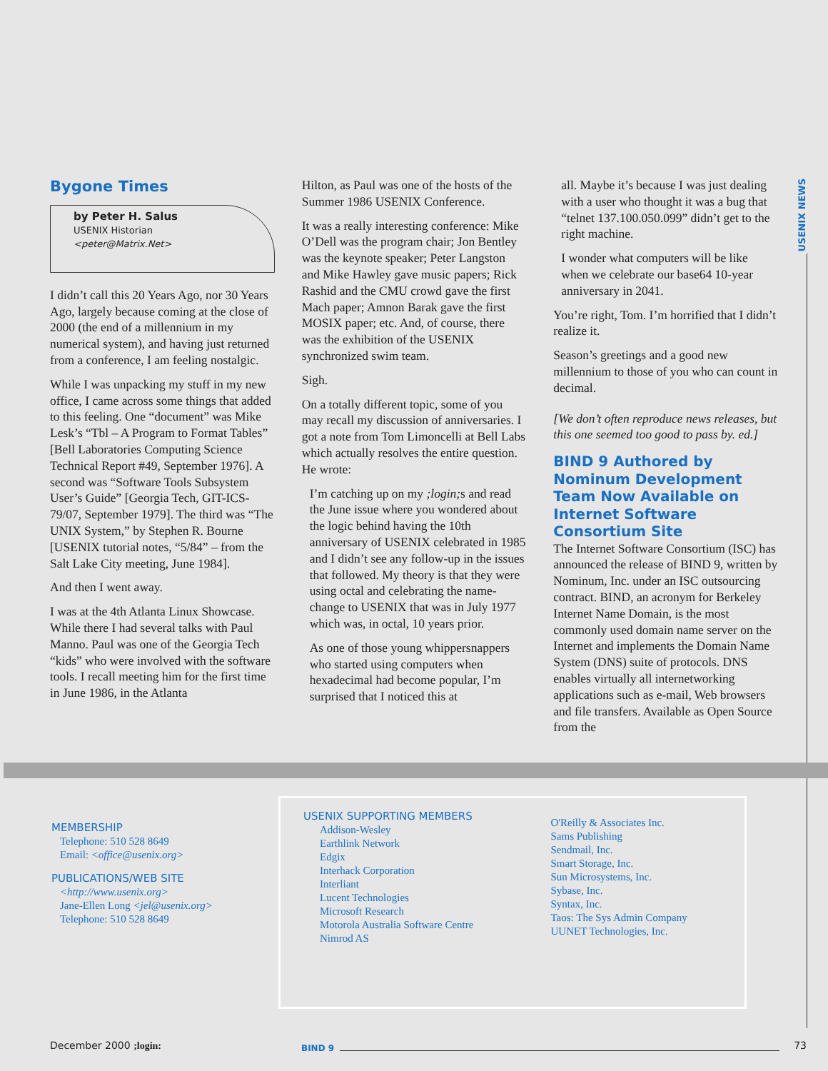USENIX NEWS
Bygone Times
by Peter H. Salus
USENIX Historian
<peter@Matrix.Net>
I didn’t call this 20 Years Ago, nor 30 Years Ago, largely because coming at the close of 2000 (the end of a millennium in my numerical system), and having just returned from a conference, I am feeling nostalgic.
While I was unpacking my stuff in my new office, I came across some things that added to this feeling. One “document” was Mike Lesk’s “Tbl – A Program to Format Tables” [Bell Laboratories Computing Science Technical Report #49, September 1976]. A second was “Software Tools Subsystem User’s Guide” [Georgia Tech, GIT-ICS-79/07, September 1979]. The third was “The UNIX System,” by Stephen R. Bourne [USENIX tutorial notes, “5/84” – from the Salt Lake City meeting, June 1984].
And then I went away.
I was at the 4th Atlanta Linux Showcase. While there I had several talks with Paul Manno. Paul was one of the Georgia Tech “kids” who were involved with the software tools. I recall meeting him for the first time in June 1986, in the Atlanta
Hilton, as Paul was one of the hosts of the Summer 1986 USENIX Conference.
It was a really interesting conference: Mike O’Dell was the program chair; Jon Bentley was the keynote speaker; Peter Langston and Mike Hawley gave music papers; Rick Rashid and the CMU crowd gave the first Mach paper; Amnon Barak gave the first MOSIX paper; etc. And, of course, there was the exhibition of the USENIX synchronized swim team.
Sigh.
On a totally different topic, some of you may recall my discussion of anniversaries. I got a note from Tom Limoncelli at Bell Labs which actually resolves the entire question. He wrote:
I’m catching up on my ;login; s and read the June issue where you wondered about the logic behind having the 10th anniversary of USENIX celebrated in 1985 and I didn’t see any follow-up in the issues that followed. My theory is that they were using octal and celebrating the name-change to USENIX that was in July 1977 which was, in octal, 10 years prior.
As one of those young whippersnappers who started using computers when hexadecimal had become popular, I’m surprised that I noticed this at
all. Maybe it’s because I was just dealing with a user who thought it was a bug that “telnet 137.100.050.099” didn’t get to the right machine.
I wonder what computers will be like when we celebrate our base64 10-year anniversary in 2041.
You’re right, Tom. I’m horrified that I didn’t realize it.
Season’s greetings and a good new millennium to those of you who can count in decimal.
[We don’t often reproduce news releases, but this one seemed too good to pass by. ed.]
BIND 9 Authored by Nominum Development Team Now Available on Internet Software Consortium Site
The Internet Software Consortium (ISC) has announced the release of BIND 9, written by Nominum, Inc. under an ISC outsourcing contract. BIND, an acronym for Berkeley Internet Name Domain, is the most commonly used domain name server on the Internet and implements the Domain Name System (DNS) suite of protocols. DNS enables virtually all internetworking applications such as e-mail, Web browsers and file transfers. Available as Open Source from the
MEMBERSHIP
Telephone: 510 528 8649
Email: <office@usenix.org>
PUBLICATIONS/WEB SITE
<http://www.usenix.org>
Jane-Ellen Long <jel@usenix.org>
Telephone: 510 528 8649
USENIX SUPPORTING MEMBERS
Addison-Wesley
Earthlink Network
Edgix
Interhack Corporation
Interliant
Lucent Technologies
Microsoft Research
Motorola Australia Software Centre
Nimrod AS
O'Reilly & Associates Inc.
Sams Publishing
Sendmail, Inc.
Smart Storage, Inc.
Sun Microsystems, Inc.
Sybase, Inc.
Syntax, Inc.
Taos: The Sys Admin Company
UUNET Technologies, Inc.
December 2000 ;login: BIND 9 73